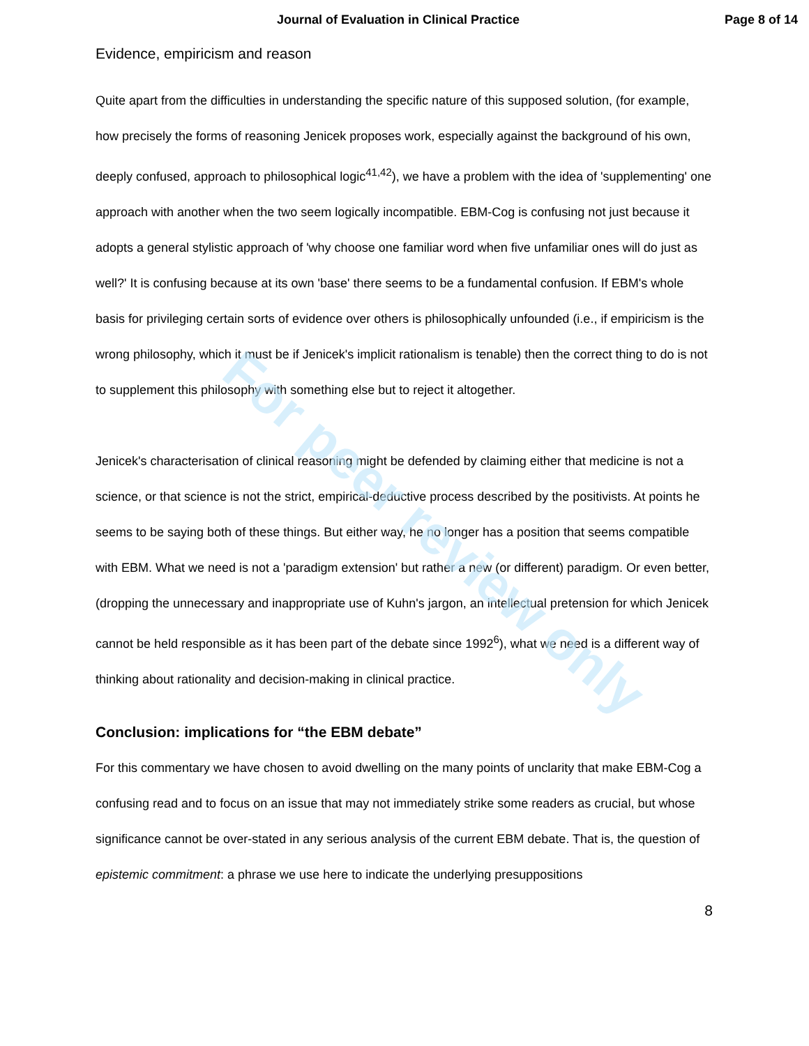For peer review only
Journal of Evaluation in Clinical Practice Page 8 of 14
Evidence, empiricism and reason
Quite apart from the difficulties in understanding the specific nature of this supposed solution, (for example, how precisely the forms of reasoning Jenicek proposes work, especially against the background of his own, deeply confused, approach to philosophical logic<sup>41,42</sup>), we have a problem with the idea of 'supplementing' one approach with another when the two seem logically incompatible. EBM-Cog is confusing not just because it adopts a general stylistic approach of 'why choose one familiar word when five unfamiliar ones will do just as well?' It is confusing because at its own 'base' there seems to be a fundamental confusion. If EBM's whole basis for privileging certain sorts of evidence over others is philosophically unfounded (i.e., if empiricism is the wrong philosophy, which it must be if Jenicek's implicit rationalism is tenable) then the correct thing to do is not to supplement this philosophy with something else but to reject it altogether.
Jenicek's characterisation of clinical reasoning might be defended by claiming either that medicine is not a science, or that science is not the strict, empirical-deductive process described by the positivists. At points he seems to be saying both of these things. But either way, he no longer has a position that seems compatible with EBM. What we need is not a 'paradigm extension' but rather a new (or different) paradigm. Or even better, (dropping the unnecessary and inappropriate use of Kuhn's jargon, an intellectual pretension for which Jenicek cannot be held responsible as it has been part of the debate since 1992<sup>6</sup>), what we need is a different way of thinking about rationality and decision-making in clinical practice.
Conclusion: implications for “the EBM debate”
For this commentary we have chosen to avoid dwelling on the many points of unclarity that make EBM-Cog a confusing read and to focus on an issue that may not immediately strike some readers as crucial, but whose significance cannot be over-stated in any serious analysis of the current EBM debate. That is, the question of epistemic commitment: a phrase we use here to indicate the underlying presuppositions
8